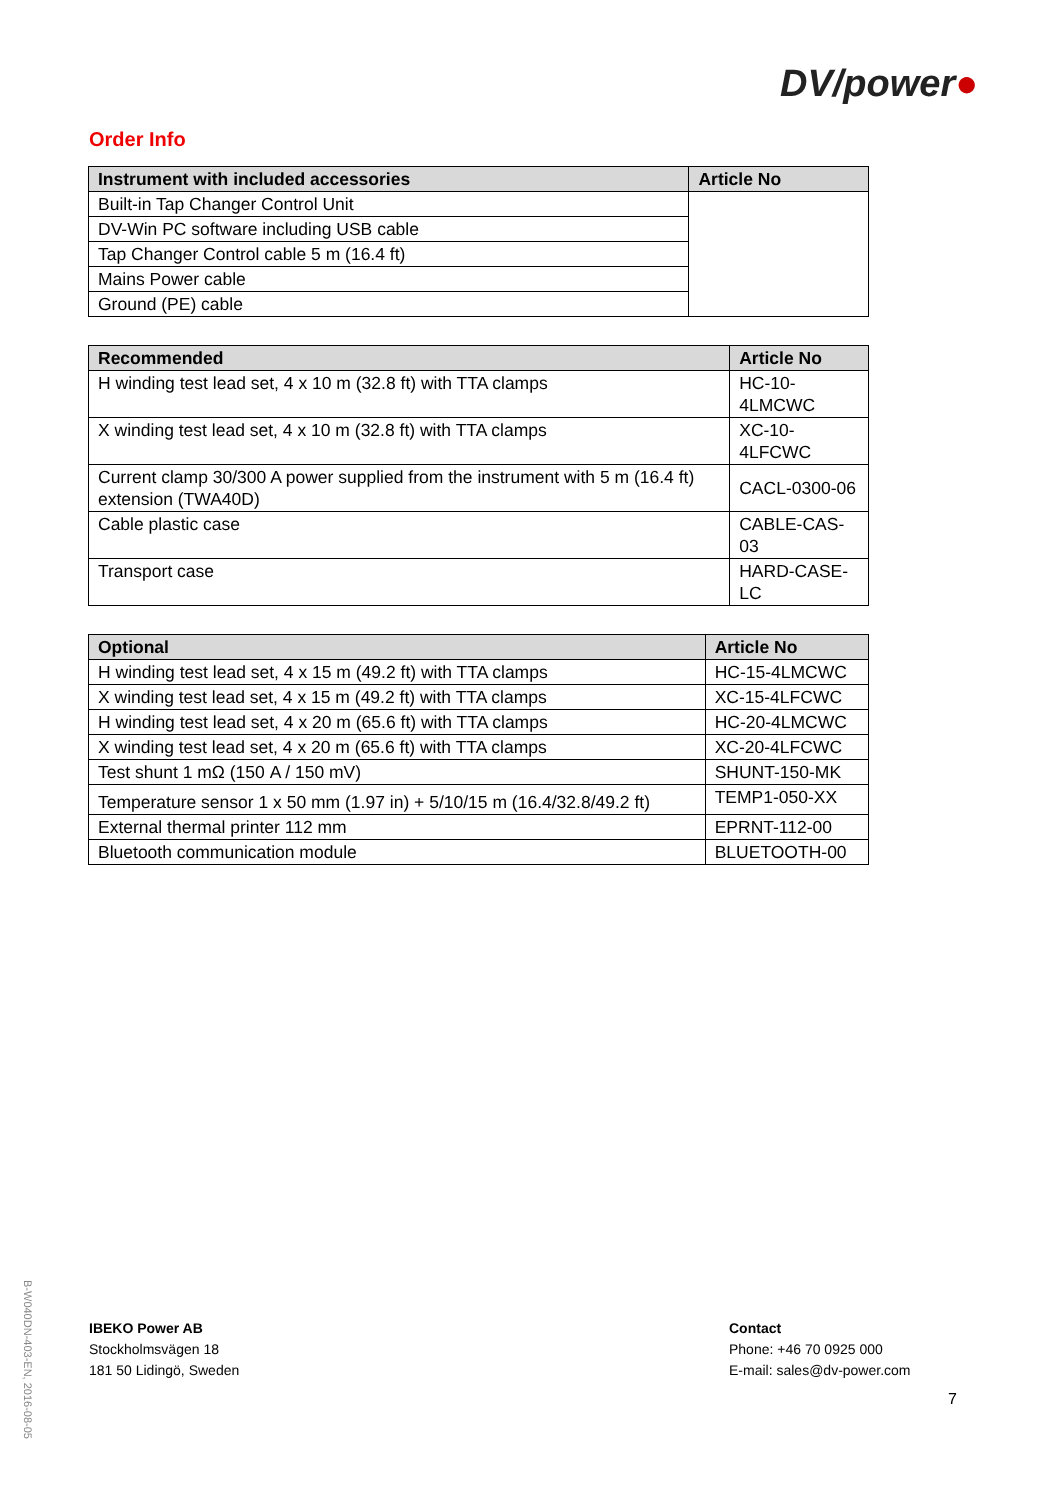DV/power●
Order Info
| Instrument with included accessories | Article No |
| --- | --- |
| Built-in Tap Changer Control Unit | |
| DV-Win PC software including USB cable | |
| Tap Changer Control cable 5 m (16.4 ft) | |
| Mains Power cable | |
| Ground (PE) cable | |
| Recommended | Article No |
| --- | --- |
| H winding test lead set, 4 x 10 m (32.8 ft) with TTA clamps | HC-10-4LMCWC |
| X winding test lead set, 4 x 10 m (32.8 ft) with TTA clamps | XC-10-4LFCWC |
| Current clamp 30/300 A power supplied from the instrument with 5 m (16.4 ft) extension (TWA40D) | CACL-0300-06 |
| Cable plastic case | CABLE-CAS-03 |
| Transport case | HARD-CASE-LC |
| Optional | Article No |
| --- | --- |
| H winding test lead set, 4 x 15 m (49.2 ft) with TTA clamps | HC-15-4LMCWC |
| X winding test lead set, 4 x 15 m (49.2 ft) with TTA clamps | XC-15-4LFCWC |
| H winding test lead set, 4 x 20 m (65.6 ft) with TTA clamps | HC-20-4LMCWC |
| X winding test lead set, 4 x 20 m (65.6 ft) with TTA clamps | XC-20-4LFCWC |
| Test shunt 1 mΩ (150 A / 150 mV) | SHUNT-150-MK |
| Temperature sensor 1 x 50 mm (1.97 in) + 5/10/15 m (16.4/32.8/49.2 ft) | TEMP1-050-XX |
| External thermal printer 112 mm | EPRNT-112-00 |
| Bluetooth communication module | BLUETOOTH-00 |
B-W040DN-403-EN, 2016-08-05
IBEKO Power AB
Stockholmsvägen 18
181 50 Lidingö, Sweden
Contact
Phone: +46 70 0925 000
E-mail: sales@dv-power.com
7